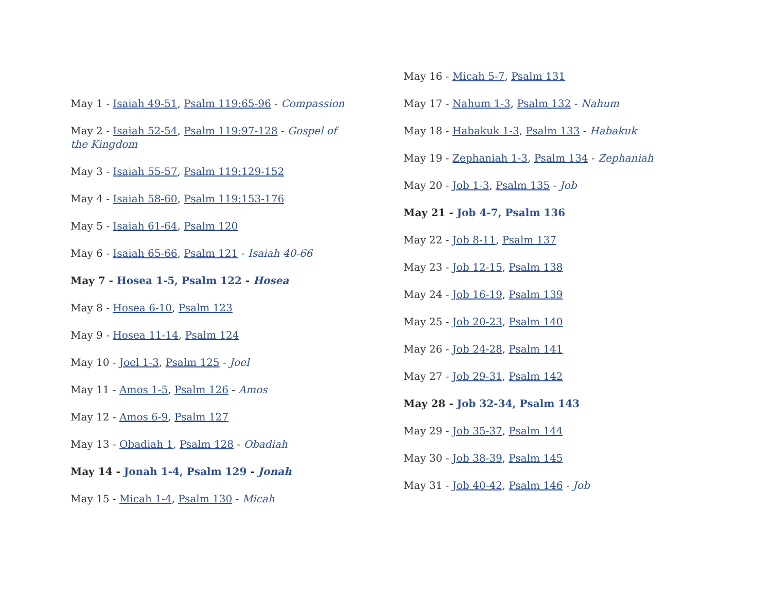May 1 - Isaiah 49-51, Psalm 119:65-96 - Compassion
May 2 - Isaiah 52-54, Psalm 119:97-128 - Gospel of the Kingdom
May 3 - Isaiah 55-57, Psalm 119:129-152
May 4 - Isaiah 58-60, Psalm 119:153-176
May 5 - Isaiah 61-64, Psalm 120
May 6 - Isaiah 65-66, Psalm 121 - Isaiah 40-66
May 7 - Hosea 1-5, Psalm 122 - Hosea
May 8 - Hosea 6-10, Psalm 123
May 9 - Hosea 11-14, Psalm 124
May 10 - Joel 1-3, Psalm 125 - Joel
May 11 - Amos 1-5, Psalm 126 - Amos
May 12 - Amos 6-9, Psalm 127
May 13 - Obadiah 1, Psalm 128 - Obadiah
May 14 - Jonah 1-4, Psalm 129 - Jonah
May 15 - Micah 1-4, Psalm 130 - Micah
May 16 - Micah 5-7, Psalm 131
May 17 - Nahum 1-3, Psalm 132 - Nahum
May 18 - Habakuk 1-3, Psalm 133 - Habakuk
May 19 - Zephaniah 1-3, Psalm 134 - Zephaniah
May 20 - Job 1-3, Psalm 135 - Job
May 21 - Job 4-7, Psalm 136
May 22 - Job 8-11, Psalm 137
May 23 - Job 12-15, Psalm 138
May 24 - Job 16-19, Psalm 139
May 25 - Job 20-23, Psalm 140
May 26 - Job 24-28, Psalm 141
May 27 - Job 29-31, Psalm 142
May 28 - Job 32-34, Psalm 143
May 29 - Job 35-37, Psalm 144
May 30 - Job 38-39, Psalm 145
May 31 - Job 40-42, Psalm 146 - Job